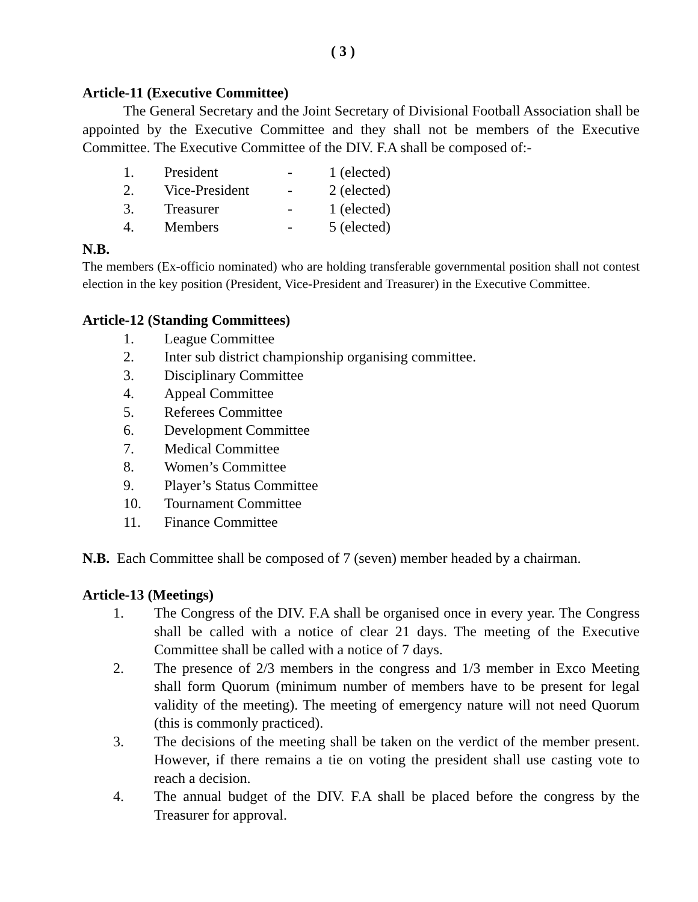( 3 )
Article-11 (Executive Committee)
The General Secretary and the Joint Secretary of Divisional Football Association shall be appointed by the Executive Committee and they shall not be members of the Executive Committee. The Executive Committee of the DIV. F.A shall be composed of:-
| 1. | President | - | 1 (elected) |
| 2. | Vice-President | - | 2 (elected) |
| 3. | Treasurer | - | 1 (elected) |
| 4. | Members | - | 5 (elected) |
N.B.
The members (Ex-officio nominated) who are holding transferable governmental position shall not contest election in the key position (President, Vice-President and Treasurer) in the Executive Committee.
Article-12 (Standing Committees)
1. League Committee
2. Inter sub district championship organising committee.
3. Disciplinary Committee
4. Appeal Committee
5. Referees Committee
6. Development Committee
7. Medical Committee
8. Women’s Committee
9. Player’s Status Committee
10. Tournament Committee
11. Finance Committee
N.B. Each Committee shall be composed of 7 (seven) member headed by a chairman.
Article-13 (Meetings)
1. The Congress of the DIV. F.A shall be organised once in every year. The Congress shall be called with a notice of clear 21 days. The meeting of the Executive Committee shall be called with a notice of 7 days.
2. The presence of 2/3 members in the congress and 1/3 member in Exco Meeting shall form Quorum (minimum number of members have to be present for legal validity of the meeting). The meeting of emergency nature will not need Quorum (this is commonly practiced).
3. The decisions of the meeting shall be taken on the verdict of the member present. However, if there remains a tie on voting the president shall use casting vote to reach a decision.
4. The annual budget of the DIV. F.A shall be placed before the congress by the Treasurer for approval.